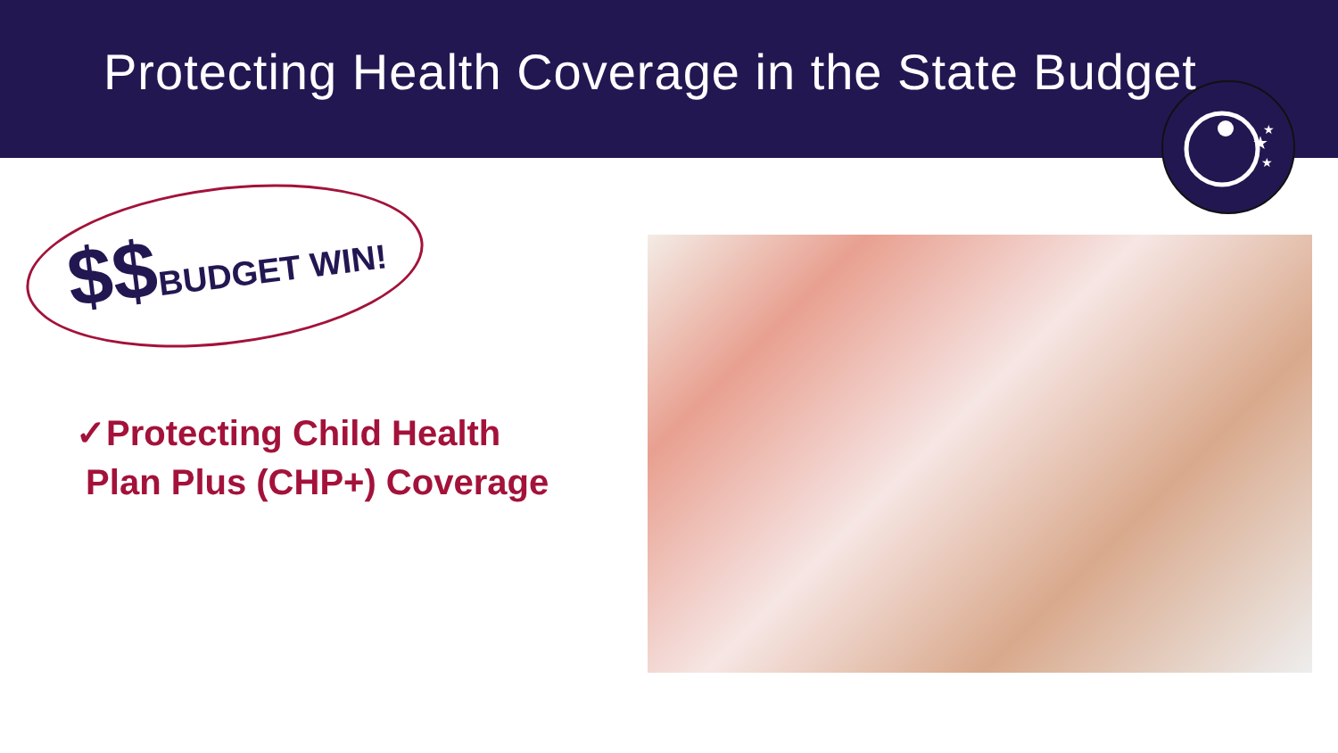Protecting Health Coverage in the State Budget
★
★
★
$$BUDGET WIN!
✓Protecting Child Health
Plan Plus (CHP+) Coverage